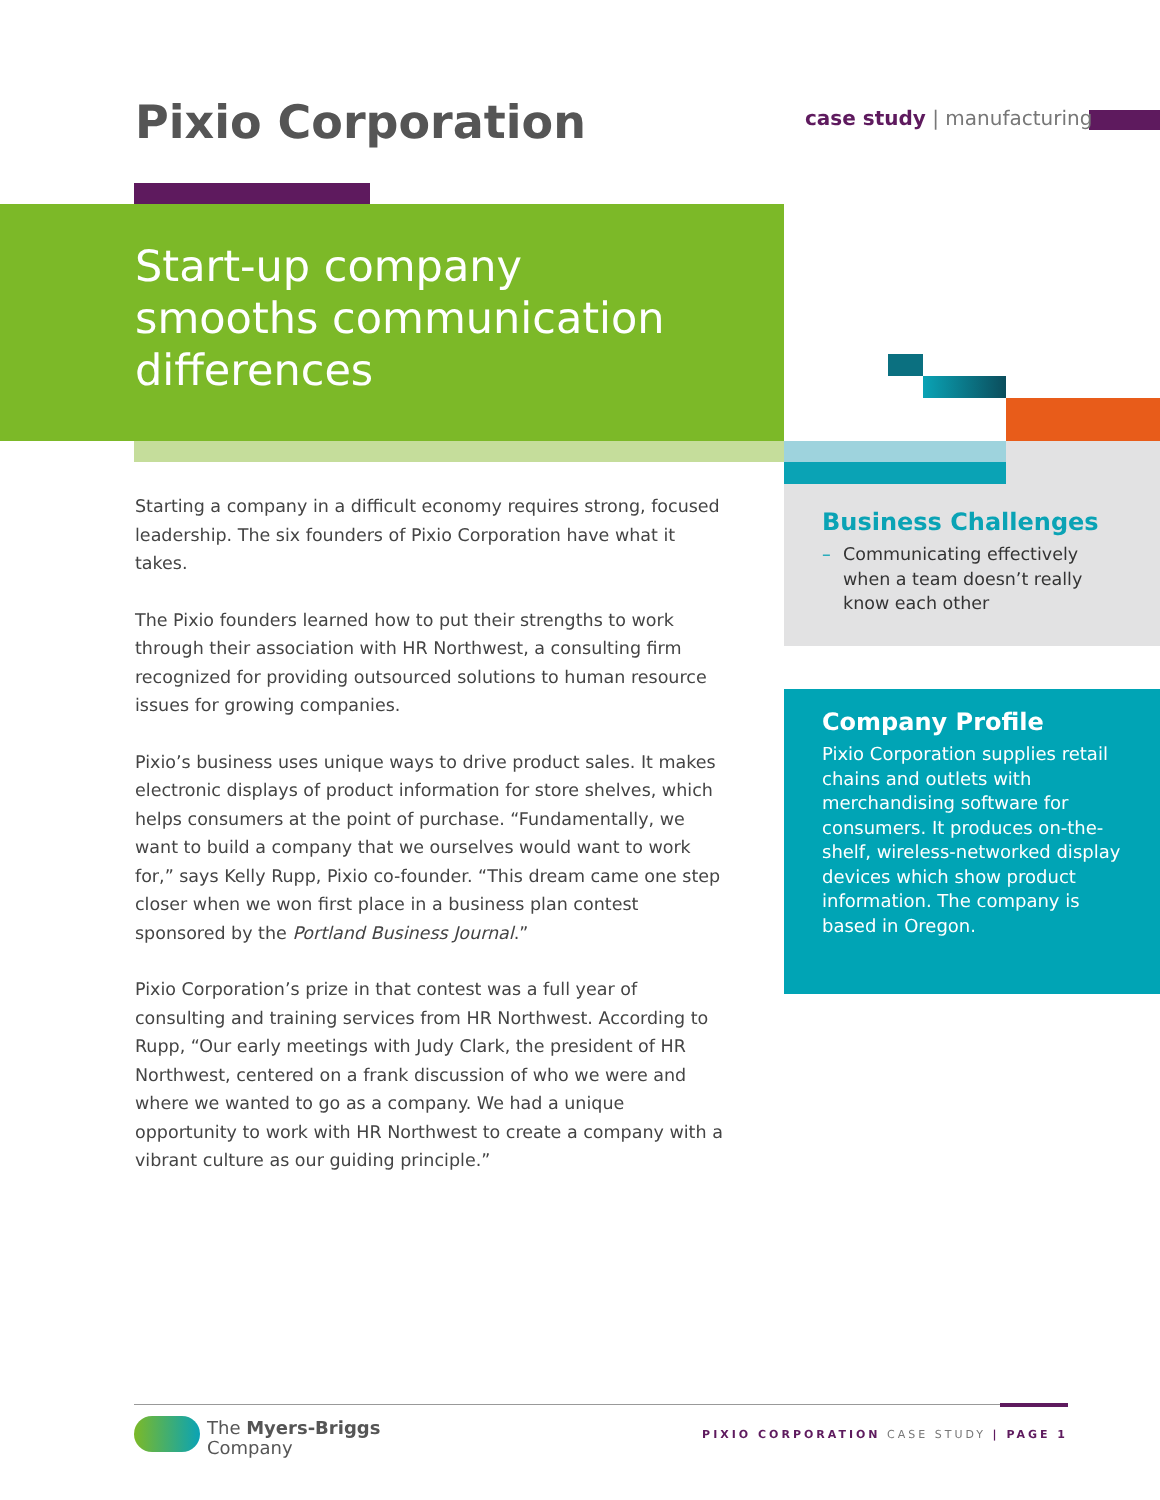Pixio Corporation case study | manufacturing
Start-up company
smooths communication
differences
Starting a company in a difficult economy requires strong, focused leadership. The six founders of Pixio Corporation have what it takes.
The Pixio founders learned how to put their strengths to work through their association with HR Northwest, a consulting firm recognized for providing outsourced solutions to human resource issues for growing companies.
Pixio’s business uses unique ways to drive product sales. It makes electronic displays of product information for store shelves, which helps consumers at the point of purchase. “Fundamentally, we want to build a company that we ourselves would want to work for,” says Kelly Rupp, Pixio co-founder. “This dream came one step closer when we won first place in a business plan contest sponsored by the Portland Business Journal.”
Pixio Corporation’s prize in that contest was a full year of consulting and training services from HR Northwest. According to Rupp, “Our early meetings with Judy Clark, the president of HR Northwest, centered on a frank discussion of who we were and where we wanted to go as a company. We had a unique opportunity to work with HR Northwest to create a company with a vibrant culture as our guiding principle.”
Business Challenges
– Communicating effectively when a team doesn’t really know each other
Company Profile
Pixio Corporation supplies retail chains and outlets with merchandising software for consumers. It produces on-the-shelf, wireless-networked display devices which show product information. The company is based in Oregon.
The Myers-Briggs
Company
PIXIO CORPORATION CASE STUDY | PAGE 1